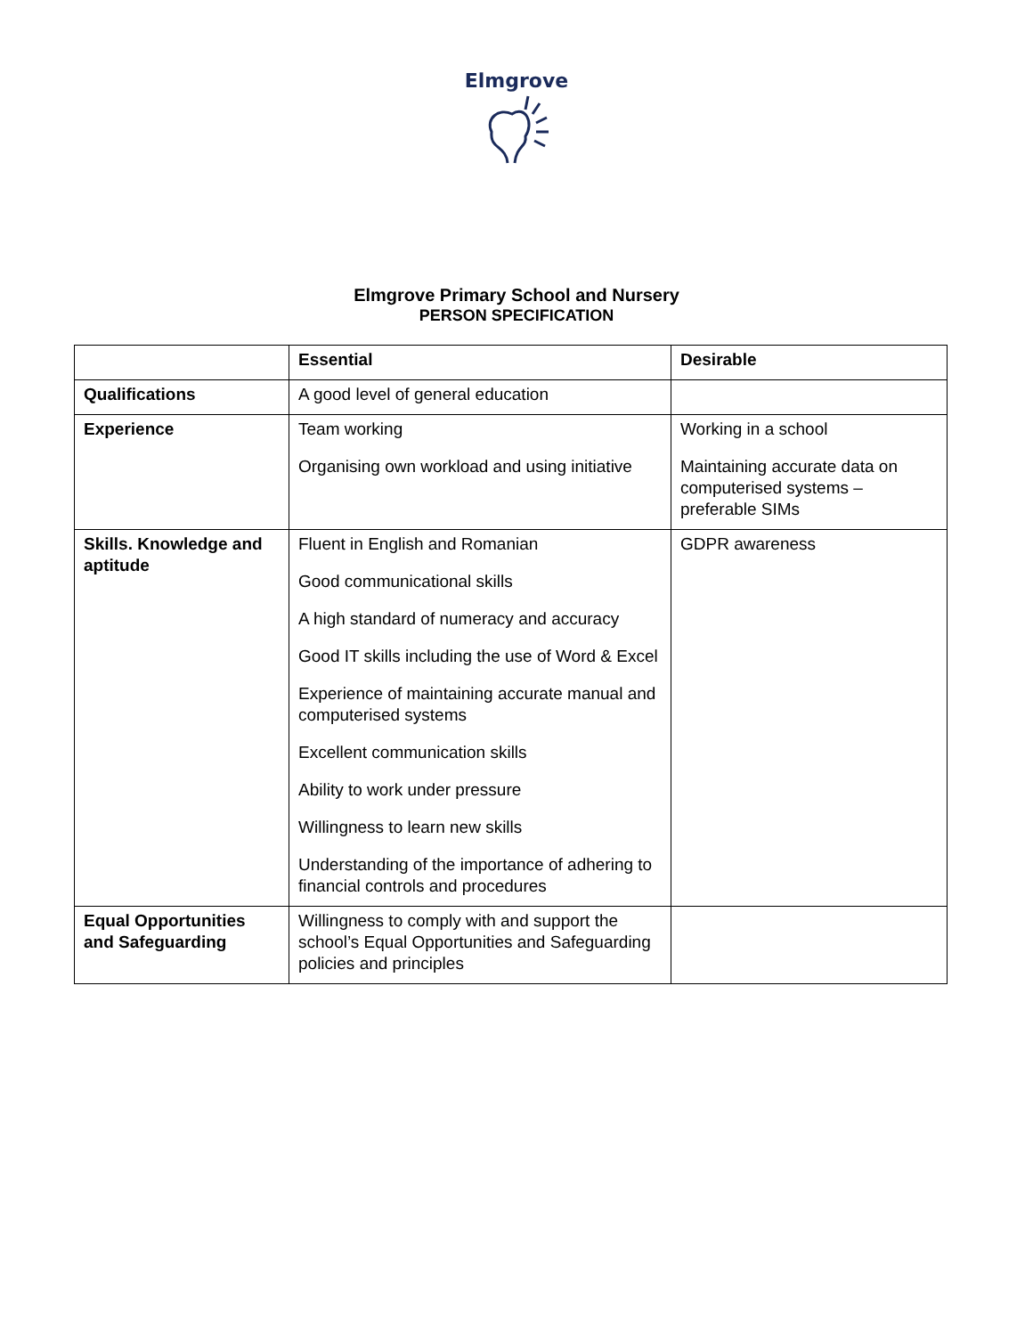Elmgrove
Elmgrove Primary School and Nursery
PERSON SPECIFICATION
| | Essential | Desirable |
| --- | --- | --- |
| Qualifications | A good level of general education | |
| Experience | Team working Organising own workload and using initiative | Working in a school Maintaining accurate data on computerised systems – preferable SIMs |
| Skills. Knowledge and aptitude | Fluent in English and Romanian Good communicational skills A high standard of numeracy and accuracy Good IT skills including the use of Word & Excel Experience of maintaining accurate manual and computerised systems Excellent communication skills Ability to work under pressure Willingness to learn new skills Understanding of the importance of adhering to financial controls and procedures | GDPR awareness |
| Equal Opportunities and Safeguarding | Willingness to comply with and support the school’s Equal Opportunities and Safeguarding policies and principles | |